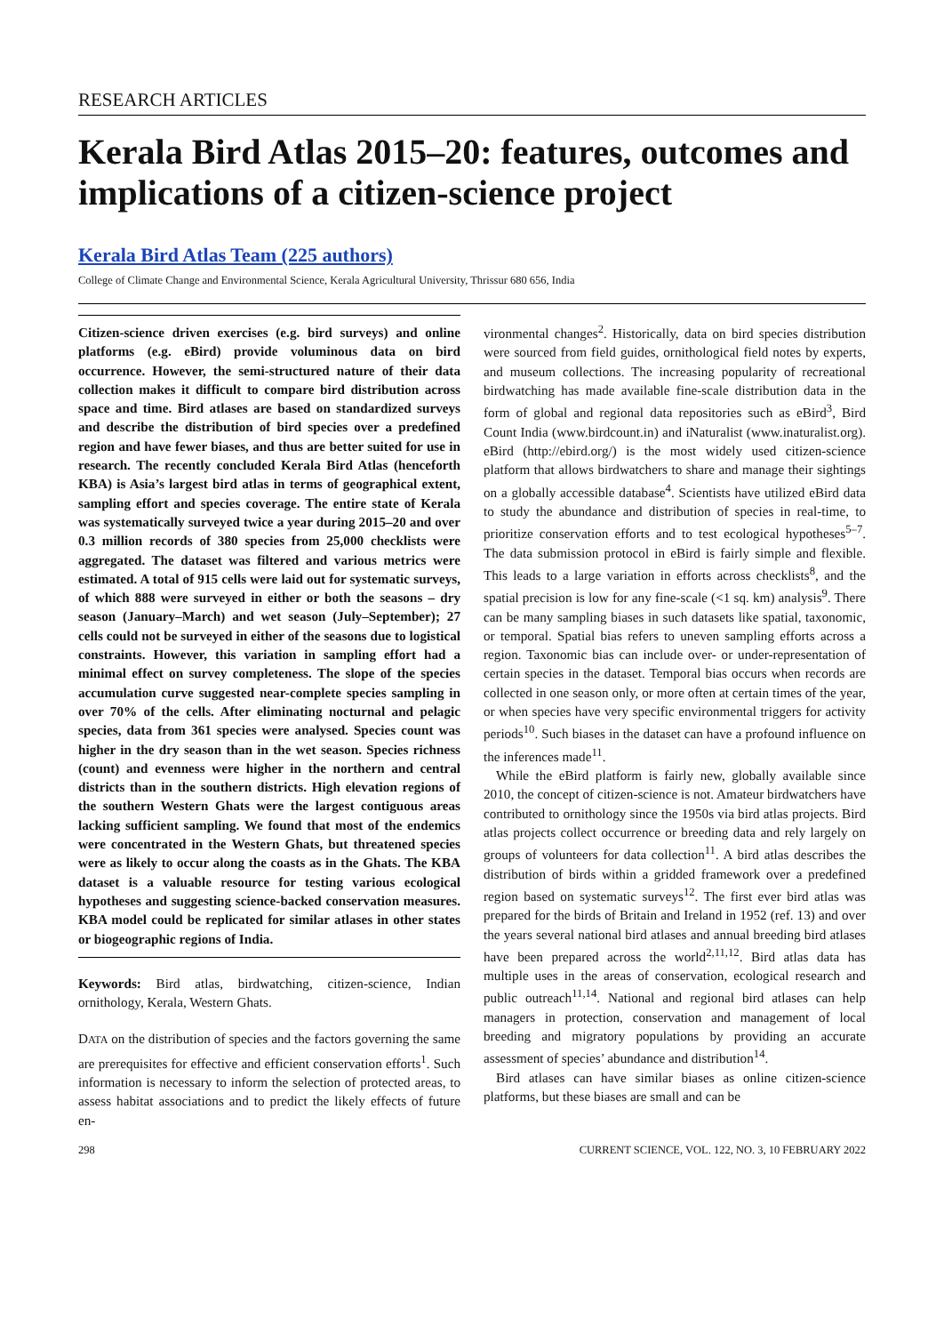RESEARCH ARTICLES
Kerala Bird Atlas 2015–20: features, outcomes and implications of a citizen-science project
Kerala Bird Atlas Team (225 authors)
College of Climate Change and Environmental Science, Kerala Agricultural University, Thrissur 680 656, India
Citizen-science driven exercises (e.g. bird surveys) and online platforms (e.g. eBird) provide voluminous data on bird occurrence. However, the semi-structured nature of their data collection makes it difficult to compare bird distribution across space and time. Bird atlases are based on standardized surveys and describe the distribution of bird species over a predefined region and have fewer biases, and thus are better suited for use in research. The recently concluded Kerala Bird Atlas (henceforth KBA) is Asia’s largest bird atlas in terms of geographical extent, sampling effort and species coverage. The entire state of Kerala was systematically surveyed twice a year during 2015–20 and over 0.3 million records of 380 species from 25,000 checklists were aggregated. The dataset was filtered and various metrics were estimated. A total of 915 cells were laid out for systematic surveys, of which 888 were surveyed in either or both the seasons – dry season (January–March) and wet season (July–September); 27 cells could not be surveyed in either of the seasons due to logistical constraints. However, this variation in sampling effort had a minimal effect on survey completeness. The slope of the species accumulation curve suggested near-complete species sampling in over 70% of the cells. After eliminating nocturnal and pelagic species, data from 361 species were analysed. Species count was higher in the dry season than in the wet season. Species richness (count) and evenness were higher in the northern and central districts than in the southern districts. High elevation regions of the southern Western Ghats were the largest contiguous areas lacking sufficient sampling. We found that most of the endemics were concentrated in the Western Ghats, but threatened species were as likely to occur along the coasts as in the Ghats. The KBA dataset is a valuable resource for testing various ecological hypotheses and suggesting science-backed conservation measures. KBA model could be replicated for similar atlases in other states or biogeographic regions of India.
Keywords: Bird atlas, birdwatching, citizen-science, Indian ornithology, Kerala, Western Ghats.
DATA on the distribution of species and the factors governing the same are prerequisites for effective and efficient conservation efforts<sup>1</sup>. Such information is necessary to inform the selection of protected areas, to assess habitat associations and to predict the likely effects of future en-
vironmental changes<sup>2</sup>. Historically, data on bird species distribution were sourced from field guides, ornithological field notes by experts, and museum collections. The increasing popularity of recreational birdwatching has made available fine-scale distribution data in the form of global and regional data repositories such as eBird<sup>3</sup>, Bird Count India (www.birdcount.in) and iNaturalist (www.inaturalist.org). eBird (http://ebird.org/) is the most widely used citizen-science platform that allows birdwatchers to share and manage their sightings on a globally accessible database<sup>4</sup>. Scientists have utilized eBird data to study the abundance and distribution of species in real-time, to prioritize conservation efforts and to test ecological hypotheses<sup>5–7</sup>. The data submission protocol in eBird is fairly simple and flexible. This leads to a large variation in efforts across checklists<sup>8</sup>, and the spatial precision is low for any fine-scale (<1 sq. km) analysis<sup>9</sup>. There can be many sampling biases in such datasets like spatial, taxonomic, or temporal. Spatial bias refers to uneven sampling efforts across a region. Taxonomic bias can include over- or under-representation of certain species in the dataset. Temporal bias occurs when records are collected in one season only, or more often at certain times of the year, or when species have very specific environmental triggers for activity periods<sup>10</sup>. Such biases in the dataset can have a profound influence on the inferences made<sup>11</sup>.
While the eBird platform is fairly new, globally available since 2010, the concept of citizen-science is not. Amateur birdwatchers have contributed to ornithology since the 1950s via bird atlas projects. Bird atlas projects collect occurrence or breeding data and rely largely on groups of volunteers for data collection<sup>11</sup>. A bird atlas describes the distribution of birds within a gridded framework over a predefined region based on systematic surveys<sup>12</sup>. The first ever bird atlas was prepared for the birds of Britain and Ireland in 1952 (ref. 13) and over the years several national bird atlases and annual breeding bird atlases have been prepared across the world<sup>2,11,12</sup>. Bird atlas data has multiple uses in the areas of conservation, ecological research and public outreach<sup>11,14</sup>. National and regional bird atlases can help managers in protection, conservation and management of local breeding and migratory populations by providing an accurate assessment of species’ abundance and distribution<sup>14</sup>.
Bird atlases can have similar biases as online citizen-science platforms, but these biases are small and can be
298 CURRENT SCIENCE, VOL. 122, NO. 3, 10 FEBRUARY 2022